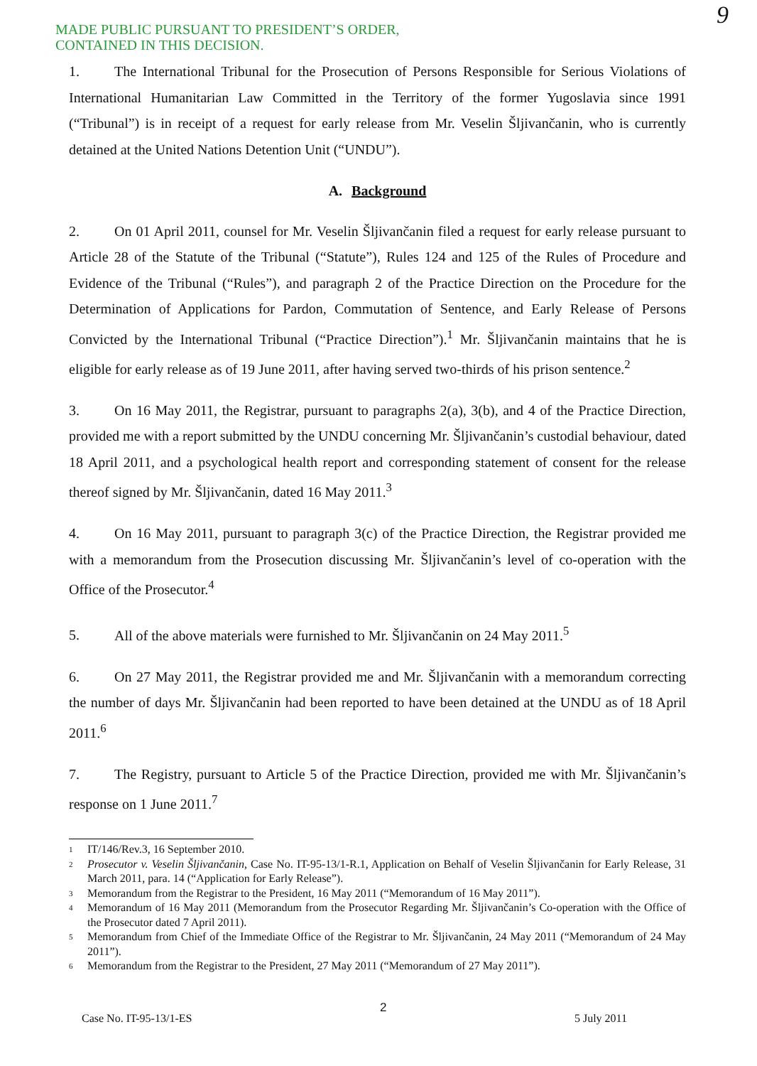MADE PUBLIC PURSUANT TO PRESIDENT’S ORDER,
CONTAINED IN THIS DECISION.
9
1. The International Tribunal for the Prosecution of Persons Responsible for Serious Violations of International Humanitarian Law Committed in the Territory of the former Yugoslavia since 1991 (“Tribunal”) is in receipt of a request for early release from Mr. Veselin Šljivančanin, who is currently detained at the United Nations Detention Unit (“UNDU”).
A. Background
2. On 01 April 2011, counsel for Mr. Veselin Šljivančanin filed a request for early release pursuant to Article 28 of the Statute of the Tribunal (“Statute”), Rules 124 and 125 of the Rules of Procedure and Evidence of the Tribunal (“Rules”), and paragraph 2 of the Practice Direction on the Procedure for the Determination of Applications for Pardon, Commutation of Sentence, and Early Release of Persons Convicted by the International Tribunal (“Practice Direction”).<sup>1</sup> Mr. Šljivančanin maintains that he is eligible for early release as of 19 June 2011, after having served two-thirds of his prison sentence.<sup>2</sup>
3. On 16 May 2011, the Registrar, pursuant to paragraphs 2(a), 3(b), and 4 of the Practice Direction, provided me with a report submitted by the UNDU concerning Mr. Šljivančanin’s custodial behaviour, dated 18 April 2011, and a psychological health report and corresponding statement of consent for the release thereof signed by Mr. Šljivančanin, dated 16 May 2011.<sup>3</sup>
4. On 16 May 2011, pursuant to paragraph 3(c) of the Practice Direction, the Registrar provided me with a memorandum from the Prosecution discussing Mr. Šljivančanin’s level of co-operation with the Office of the Prosecutor.<sup>4</sup>
5. All of the above materials were furnished to Mr. Šljivančanin on 24 May 2011.<sup>5</sup>
6. On 27 May 2011, the Registrar provided me and Mr. Šljivančanin with a memorandum correcting the number of days Mr. Šljivančanin had been reported to have been detained at the UNDU as of 18 April 2011.<sup>6</sup>
7. The Registry, pursuant to Article 5 of the Practice Direction, provided me with Mr. Šljivančanin’s response on 1 June 2011.<sup>7</sup>
<sup>1</sup> IT/146/Rev.3, 16 September 2010.
<sup>2</sup> Prosecutor v. Veselin Šljivančanin, Case No. IT-95-13/1-R.1, Application on Behalf of Veselin Šljivančanin for Early Release, 31 March 2011, para. 14 (“Application for Early Release”).
<sup>3</sup> Memorandum from the Registrar to the President, 16 May 2011 (“Memorandum of 16 May 2011”).
<sup>4</sup> Memorandum of 16 May 2011 (Memorandum from the Prosecutor Regarding Mr. Šljivančanin’s Co-operation with the Office of the Prosecutor dated 7 April 2011).
<sup>5</sup> Memorandum from Chief of the Immediate Office of the Registrar to Mr. Šljivančanin, 24 May 2011 (“Memorandum of 24 May 2011”).
<sup>6</sup> Memorandum from the Registrar to the President, 27 May 2011 (“Memorandum of 27 May 2011”).
Case No. IT-95-13/1-ES 2 5 July 2011